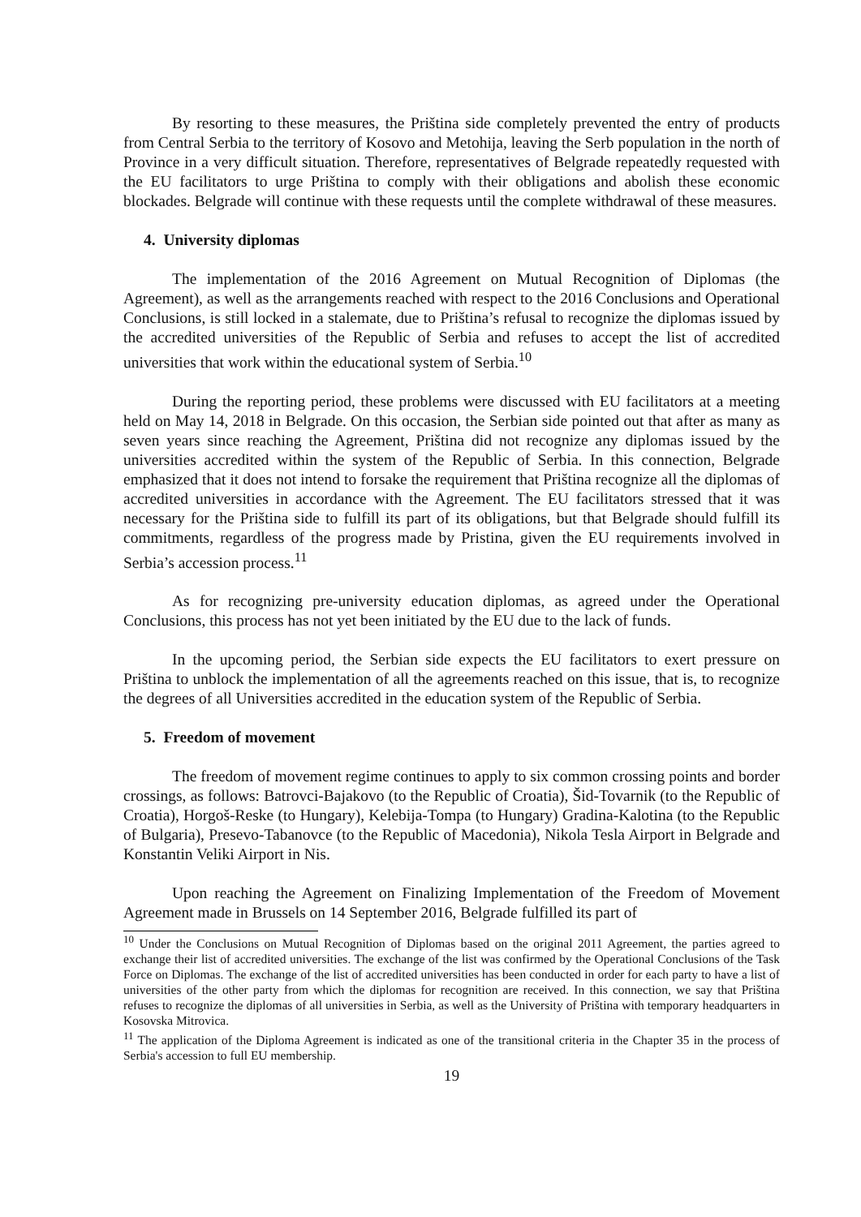By resorting to these measures, the Priština side completely prevented the entry of products from Central Serbia to the territory of Kosovo and Metohija, leaving the Serb population in the north of Province in a very difficult situation. Therefore, representatives of Belgrade repeatedly requested with the EU facilitators to urge Priština to comply with their obligations and abolish these economic blockades. Belgrade will continue with these requests until the complete withdrawal of these measures.
4. University diplomas
The implementation of the 2016 Agreement on Mutual Recognition of Diplomas (the Agreement), as well as the arrangements reached with respect to the 2016 Conclusions and Operational Conclusions, is still locked in a stalemate, due to Priština’s refusal to recognize the diplomas issued by the accredited universities of the Republic of Serbia and refuses to accept the list of accredited universities that work within the educational system of Serbia.<sup>10</sup>
During the reporting period, these problems were discussed with EU facilitators at a meeting held on May 14, 2018 in Belgrade. On this occasion, the Serbian side pointed out that after as many as seven years since reaching the Agreement, Priština did not recognize any diplomas issued by the universities accredited within the system of the Republic of Serbia. In this connection, Belgrade emphasized that it does not intend to forsake the requirement that Priština recognize all the diplomas of accredited universities in accordance with the Agreement. The EU facilitators stressed that it was necessary for the Priština side to fulfill its part of its obligations, but that Belgrade should fulfill its commitments, regardless of the progress made by Pristina, given the EU requirements involved in Serbia’s accession process.<sup>11</sup>
As for recognizing pre-university education diplomas, as agreed under the Operational Conclusions, this process has not yet been initiated by the EU due to the lack of funds.
In the upcoming period, the Serbian side expects the EU facilitators to exert pressure on Priština to unblock the implementation of all the agreements reached on this issue, that is, to recognize the degrees of all Universities accredited in the education system of the Republic of Serbia.
5. Freedom of movement
The freedom of movement regime continues to apply to six common crossing points and border crossings, as follows: Batrovci-Bajakovo (to the Republic of Croatia), Šid-Tovarnik (to the Republic of Croatia), Horgoš-Reske (to Hungary), Kelebija-Tompa (to Hungary) Gradina-Kalotina (to the Republic of Bulgaria), Presevo-Tabanovce (to the Republic of Macedonia), Nikola Tesla Airport in Belgrade and Konstantin Veliki Airport in Nis.
Upon reaching the Agreement on Finalizing Implementation of the Freedom of Movement Agreement made in Brussels on 14 September 2016, Belgrade fulfilled its part of
<sup>10</sup> Under the Conclusions on Mutual Recognition of Diplomas based on the original 2011 Agreement, the parties agreed to exchange their list of accredited universities. The exchange of the list was confirmed by the Operational Conclusions of the Task Force on Diplomas. The exchange of the list of accredited universities has been conducted in order for each party to have a list of universities of the other party from which the diplomas for recognition are received. In this connection, we say that Priština refuses to recognize the diplomas of all universities in Serbia, as well as the University of Priština with temporary headquarters in Kosovska Mitrovica.
<sup>11</sup> The application of the Diploma Agreement is indicated as one of the transitional criteria in the Chapter 35 in the process of Serbia's accession to full EU membership.
19